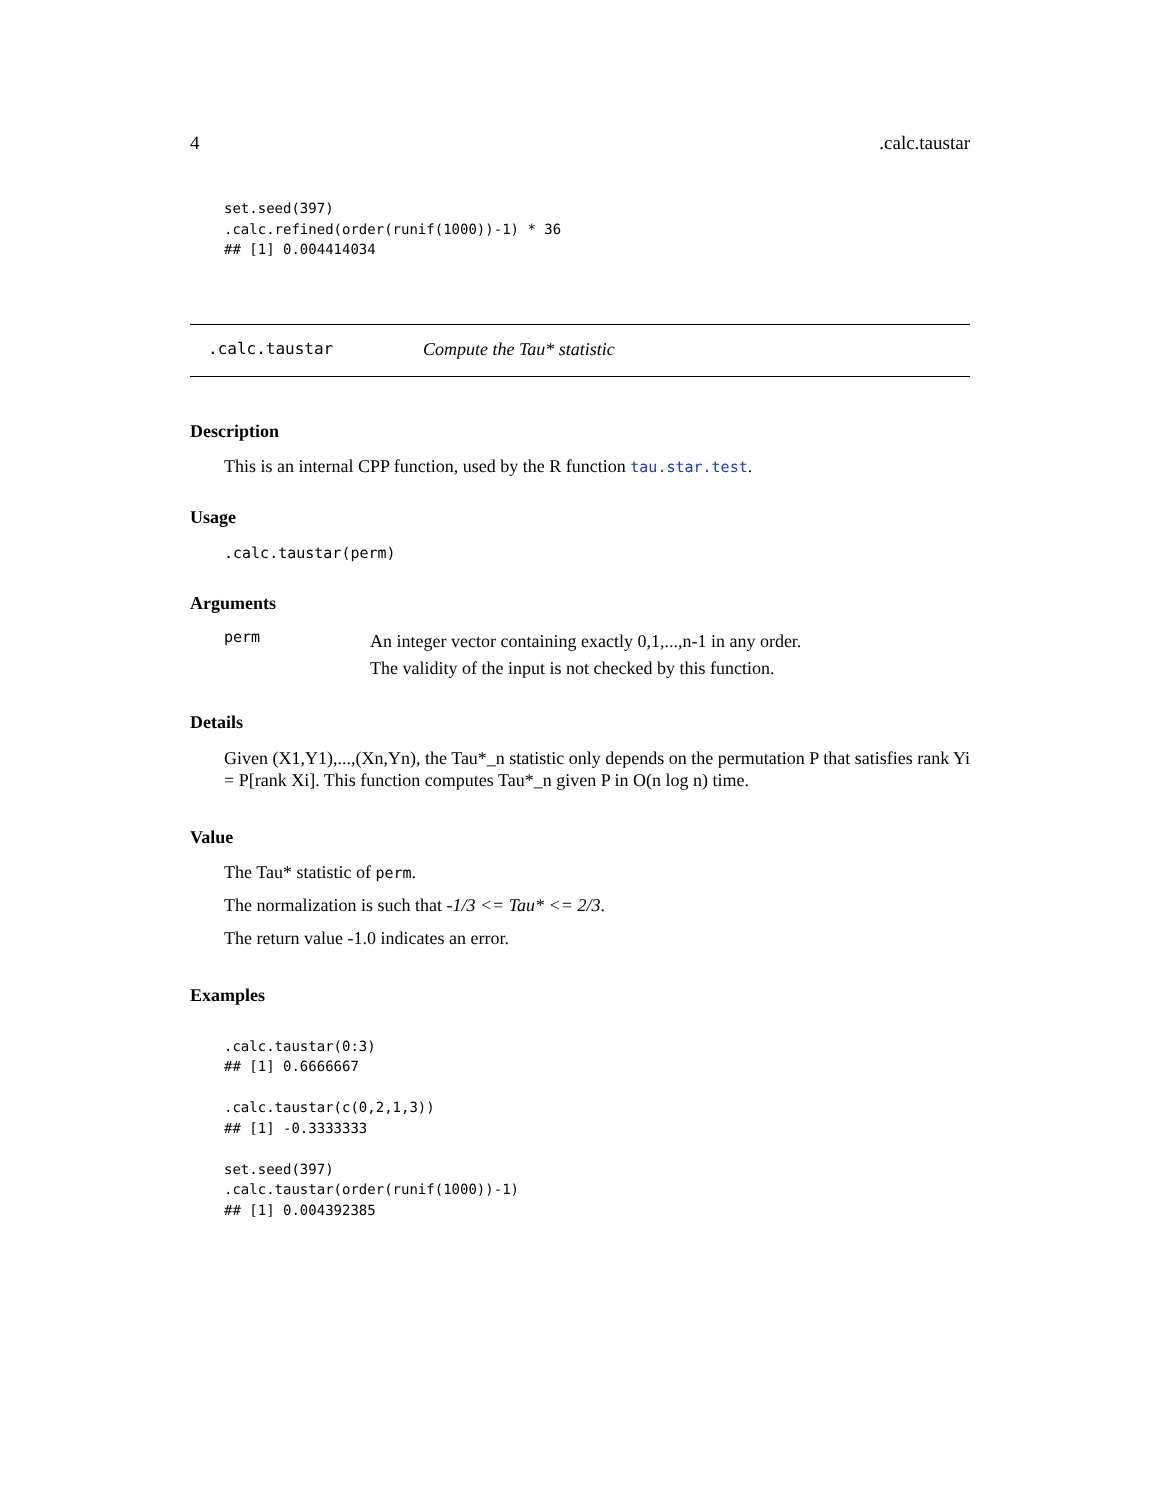4.calc.taustar
set.seed(397)
.calc.refined(order(runif(1000))-1) * 36
## [1] 0.004414034
.calc.taustar Compute the Tau* statistic
Description
This is an internal CPP function, used by the R function tau.star.test.
Usage
.calc.taustar(perm)
Arguments
perm An integer vector containing exactly 0,1,...,n-1 in any order.
The validity of the input is not checked by this function.
Details
Given (X1,Y1),...,(Xn,Yn), the Tau*_n statistic only depends on the permutation P that satisfies rank Yi = P[rank Xi]. This function computes Tau*_n given P in O(n log n) time.
Value
The Tau* statistic of perm.
The normalization is such that -1/3 <= Tau* <= 2/3.
The return value -1.0 indicates an error.
Examples
.calc.taustar(0:3)
## [1] 0.6666667

.calc.taustar(c(0,2,1,3))
## [1] -0.3333333

set.seed(397)
.calc.taustar(order(runif(1000))-1)
## [1] 0.004392385